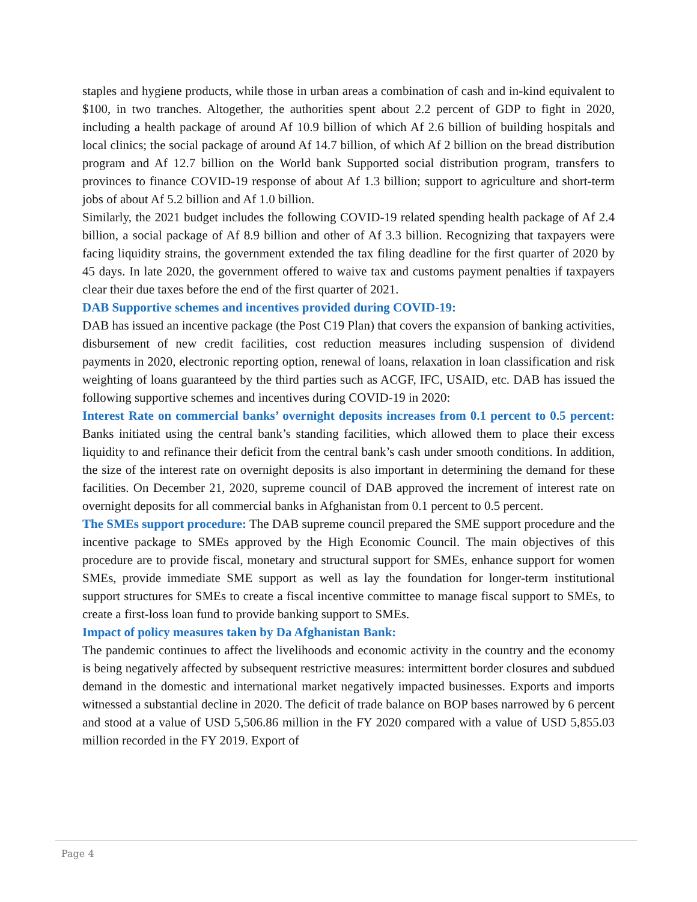staples and hygiene products, while those in urban areas a combination of cash and in-kind equivalent to $100, in two tranches. Altogether, the authorities spent about 2.2 percent of GDP to fight in 2020, including a health package of around Af 10.9 billion of which Af 2.6 billion of building hospitals and local clinics; the social package of around Af 14.7 billion, of which Af 2 billion on the bread distribution program and Af 12.7 billion on the World bank Supported social distribution program, transfers to provinces to finance COVID-19 response of about Af 1.3 billion; support to agriculture and short-term jobs of about Af 5.2 billion and Af 1.0 billion.
Similarly, the 2021 budget includes the following COVID-19 related spending health package of Af 2.4 billion, a social package of Af 8.9 billion and other of Af 3.3 billion. Recognizing that taxpayers were facing liquidity strains, the government extended the tax filing deadline for the first quarter of 2020 by 45 days. In late 2020, the government offered to waive tax and customs payment penalties if taxpayers clear their due taxes before the end of the first quarter of 2021.
DAB Supportive schemes and incentives provided during COVID-19:
DAB has issued an incentive package (the Post C19 Plan) that covers the expansion of banking activities, disbursement of new credit facilities, cost reduction measures including suspension of dividend payments in 2020, electronic reporting option, renewal of loans, relaxation in loan classification and risk weighting of loans guaranteed by the third parties such as ACGF, IFC, USAID, etc. DAB has issued the following supportive schemes and incentives during COVID-19 in 2020:
Interest Rate on commercial banks’ overnight deposits increases from 0.1 percent to 0.5 percent: Banks initiated using the central bank’s standing facilities, which allowed them to place their excess liquidity to and refinance their deficit from the central bank’s cash under smooth conditions. In addition, the size of the interest rate on overnight deposits is also important in determining the demand for these facilities. On December 21, 2020, supreme council of DAB approved the increment of interest rate on overnight deposits for all commercial banks in Afghanistan from 0.1 percent to 0.5 percent.
The SMEs support procedure: The DAB supreme council prepared the SME support procedure and the incentive package to SMEs approved by the High Economic Council. The main objectives of this procedure are to provide fiscal, monetary and structural support for SMEs, enhance support for women SMEs, provide immediate SME support as well as lay the foundation for longer-term institutional support structures for SMEs to create a fiscal incentive committee to manage fiscal support to SMEs, to create a first-loss loan fund to provide banking support to SMEs.
Impact of policy measures taken by Da Afghanistan Bank:
The pandemic continues to affect the livelihoods and economic activity in the country and the economy is being negatively affected by subsequent restrictive measures: intermittent border closures and subdued demand in the domestic and international market negatively impacted businesses. Exports and imports witnessed a substantial decline in 2020. The deficit of trade balance on BOP bases narrowed by 6 percent and stood at a value of USD 5,506.86 million in the FY 2020 compared with a value of USD 5,855.03 million recorded in the FY 2019. Export of
Page 4